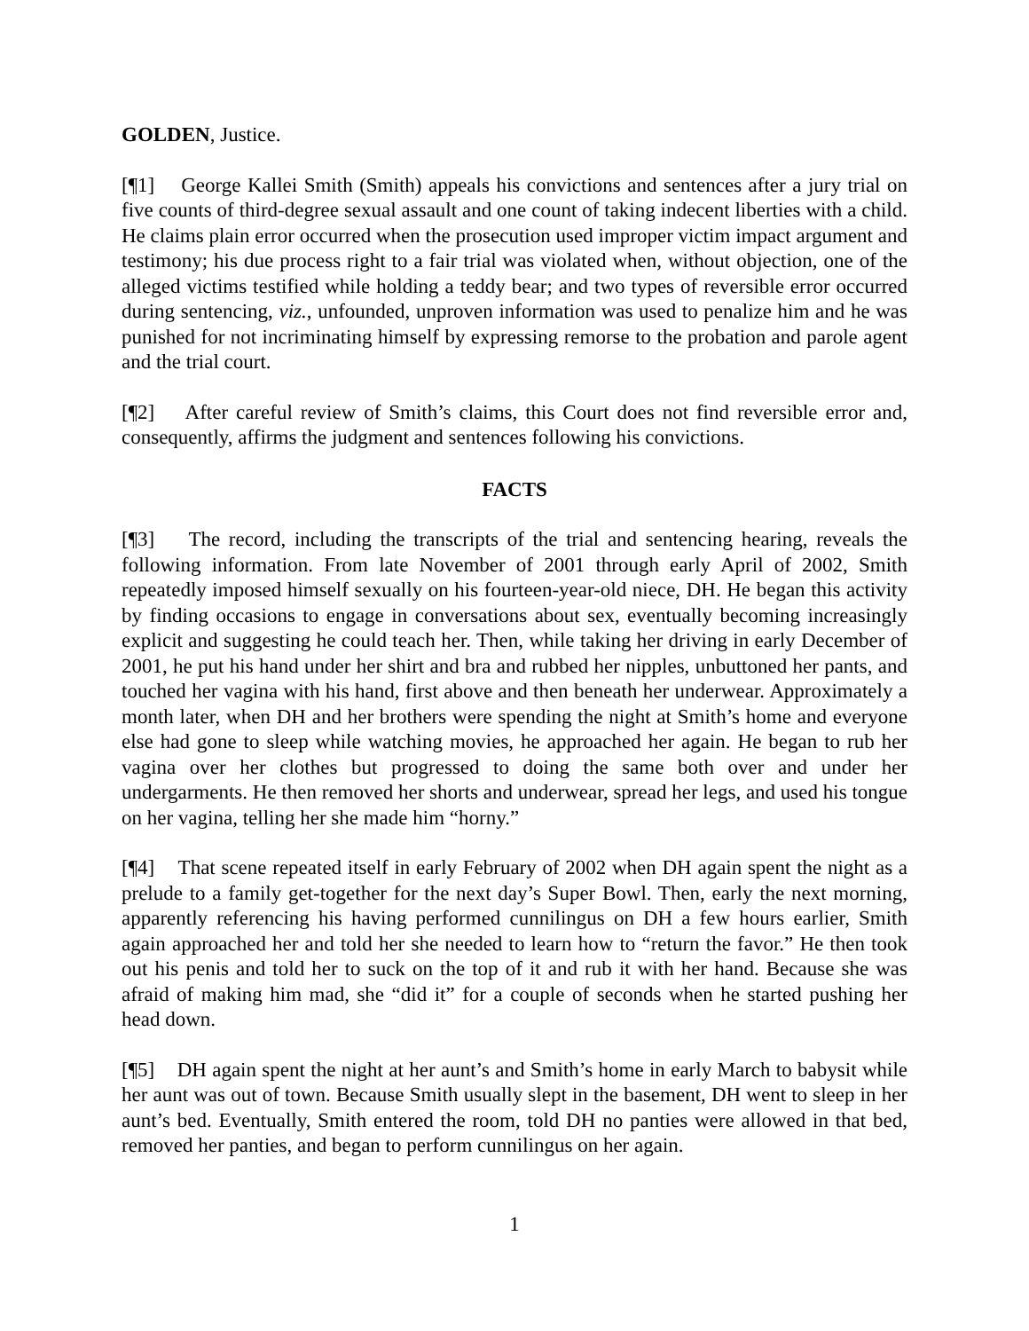GOLDEN, Justice.
[¶1] George Kallei Smith (Smith) appeals his convictions and sentences after a jury trial on five counts of third-degree sexual assault and one count of taking indecent liberties with a child. He claims plain error occurred when the prosecution used improper victim impact argument and testimony; his due process right to a fair trial was violated when, without objection, one of the alleged victims testified while holding a teddy bear; and two types of reversible error occurred during sentencing, viz., unfounded, unproven information was used to penalize him and he was punished for not incriminating himself by expressing remorse to the probation and parole agent and the trial court.
[¶2] After careful review of Smith’s claims, this Court does not find reversible error and, consequently, affirms the judgment and sentences following his convictions.
FACTS
[¶3] The record, including the transcripts of the trial and sentencing hearing, reveals the following information. From late November of 2001 through early April of 2002, Smith repeatedly imposed himself sexually on his fourteen-year-old niece, DH. He began this activity by finding occasions to engage in conversations about sex, eventually becoming increasingly explicit and suggesting he could teach her. Then, while taking her driving in early December of 2001, he put his hand under her shirt and bra and rubbed her nipples, unbuttoned her pants, and touched her vagina with his hand, first above and then beneath her underwear. Approximately a month later, when DH and her brothers were spending the night at Smith’s home and everyone else had gone to sleep while watching movies, he approached her again. He began to rub her vagina over her clothes but progressed to doing the same both over and under her undergarments. He then removed her shorts and underwear, spread her legs, and used his tongue on her vagina, telling her she made him “horny.”
[¶4] That scene repeated itself in early February of 2002 when DH again spent the night as a prelude to a family get-together for the next day’s Super Bowl. Then, early the next morning, apparently referencing his having performed cunnilingus on DH a few hours earlier, Smith again approached her and told her she needed to learn how to “return the favor.” He then took out his penis and told her to suck on the top of it and rub it with her hand. Because she was afraid of making him mad, she “did it” for a couple of seconds when he started pushing her head down.
[¶5] DH again spent the night at her aunt’s and Smith’s home in early March to babysit while her aunt was out of town. Because Smith usually slept in the basement, DH went to sleep in her aunt’s bed. Eventually, Smith entered the room, told DH no panties were allowed in that bed, removed her panties, and began to perform cunnilingus on her again.
1